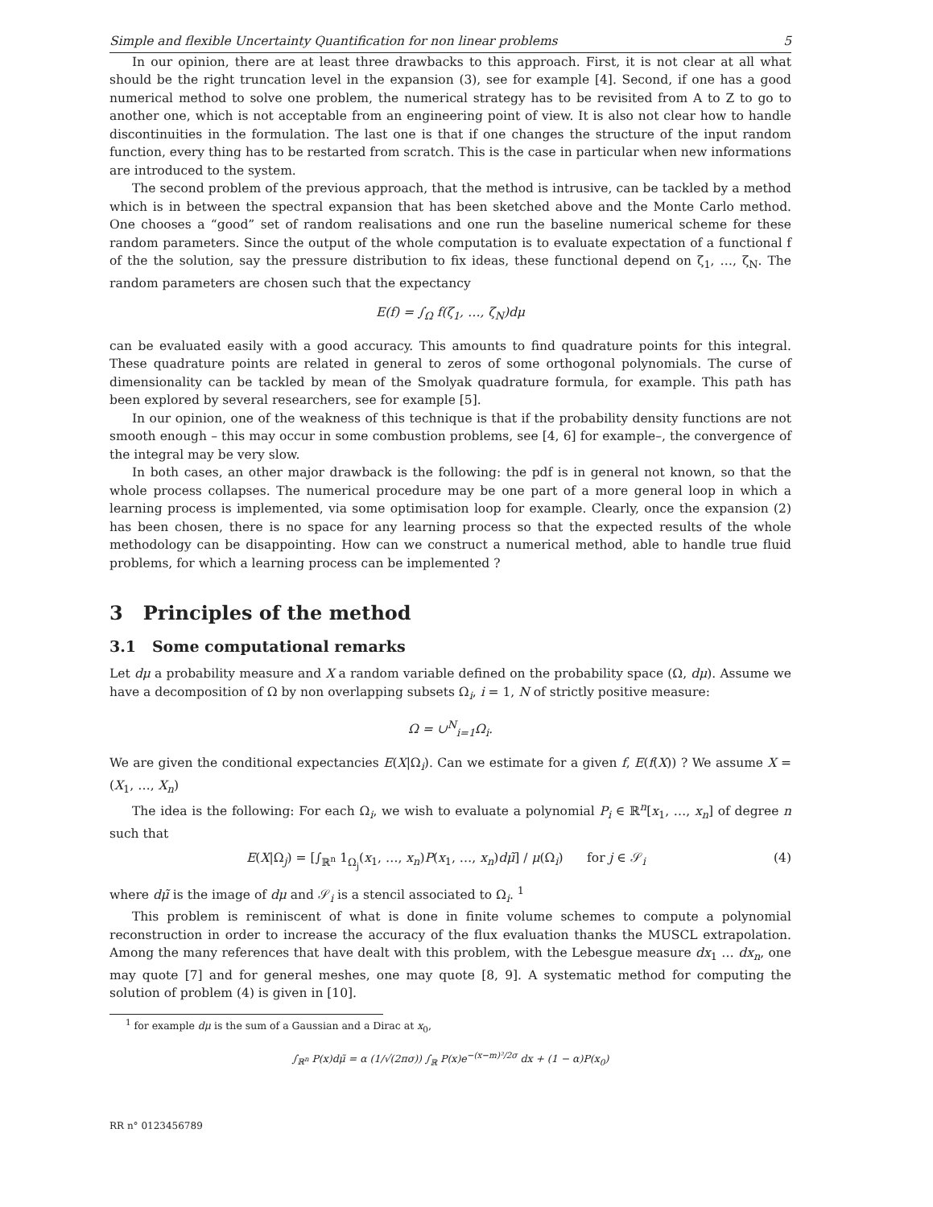Simple and flexible Uncertainty Quantification for non linear problems 5
In our opinion, there are at least three drawbacks to this approach. First, it is not clear at all what should be the right truncation level in the expansion (3), see for example [4]. Second, if one has a good numerical method to solve one problem, the numerical strategy has to be revisited from A to Z to go to another one, which is not acceptable from an engineering point of view. It is also not clear how to handle discontinuities in the formulation. The last one is that if one changes the structure of the input random function, every thing has to be restarted from scratch. This is the case in particular when new informations are introduced to the system.
The second problem of the previous approach, that the method is intrusive, can be tackled by a method which is in between the spectral expansion that has been sketched above and the Monte Carlo method. One chooses a “good” set of random realisations and one run the baseline numerical scheme for these random parameters. Since the output of the whole computation is to evaluate expectation of a functional f of the the solution, say the pressure distribution to fix ideas, these functional depend on ζ<sub>1</sub>, …, ζ<sub>N</sub>. The random parameters are chosen such that the expectancy
E(f) = ∫<sub>Ω</sub> f(ζ<sub>1</sub>, …, ζ<sub>N</sub>)dμ
can be evaluated easily with a good accuracy. This amounts to find quadrature points for this integral. These quadrature points are related in general to zeros of some orthogonal polynomials. The curse of dimensionality can be tackled by mean of the Smolyak quadrature formula, for example. This path has been explored by several researchers, see for example [5].
In our opinion, one of the weakness of this technique is that if the probability density functions are not smooth enough – this may occur in some combustion problems, see [4, 6] for example–, the convergence of the integral may be very slow.
In both cases, an other major drawback is the following: the pdf is in general not known, so that the whole process collapses. The numerical procedure may be one part of a more general loop in which a learning process is implemented, via some optimisation loop for example. Clearly, once the expansion (2) has been chosen, there is no space for any learning process so that the expected results of the whole methodology can be disappointing. How can we construct a numerical method, able to handle true fluid problems, for which a learning process can be implemented ?
3 Principles of the method
3.1 Some computational remarks
Let dμ a probability measure and X a random variable defined on the probability space (Ω, dμ). Assume we have a decomposition of Ω by non overlapping subsets Ω<sub>i</sub>, i = 1, N of strictly positive measure:
Ω = ∪<sup>N</sup><sub>i=1</sub>Ω<sub>i</sub>.
We are given the conditional expectancies E(X|Ω<sub>i</sub>). Can we estimate for a given f, E(f(X)) ? We assume X = (X<sub>1</sub>, …, X<sub>n</sub>)
The idea is the following: For each Ω<sub>i</sub>, we wish to evaluate a polynomial P<sub>i</sub> ∈ ℝ<sup>n</sup>[x<sub>1</sub>, …, x<sub>n</sub>] of degree n such that
E(X|Ω<sub>j</sub>) = [∫<sub>ℝ<sup>n</sup></sub> 1<sub>Ω<sub>j</sub></sub>(x<sub>1</sub>, …, x<sub>n</sub>)P(x<sub>1</sub>, …, x<sub>n</sub>)dμ̃] / μ(Ω<sub>i</sub>) for j ∈ 𝒮<sub>i</sub> (4)
where dμ̃ is the image of dμ and 𝒮<sub>i</sub> is a stencil associated to Ω<sub>i</sub>. <sup>1</sup>
This problem is reminiscent of what is done in finite volume schemes to compute a polynomial reconstruction in order to increase the accuracy of the flux evaluation thanks the MUSCL extrapolation. Among the many references that have dealt with this problem, with the Lebesgue measure dx<sub>1</sub> … dx<sub>n</sub>, one may quote [7] and for general meshes, one may quote [8, 9]. A systematic method for computing the solution of problem (4) is given in [10].
<sup>1</sup> for example dμ is the sum of a Gaussian and a Dirac at x<sub>0</sub>,
∫<sub>ℝ<sup>n</sup></sub> P(x)dμ̃ = α (1/√(2πσ)) ∫<sub>ℝ</sub> P(x)e<sup>−(x−m)²/2σ</sup> dx + (1 − α)P(x<sub>0</sub>)
RR n° 0123456789